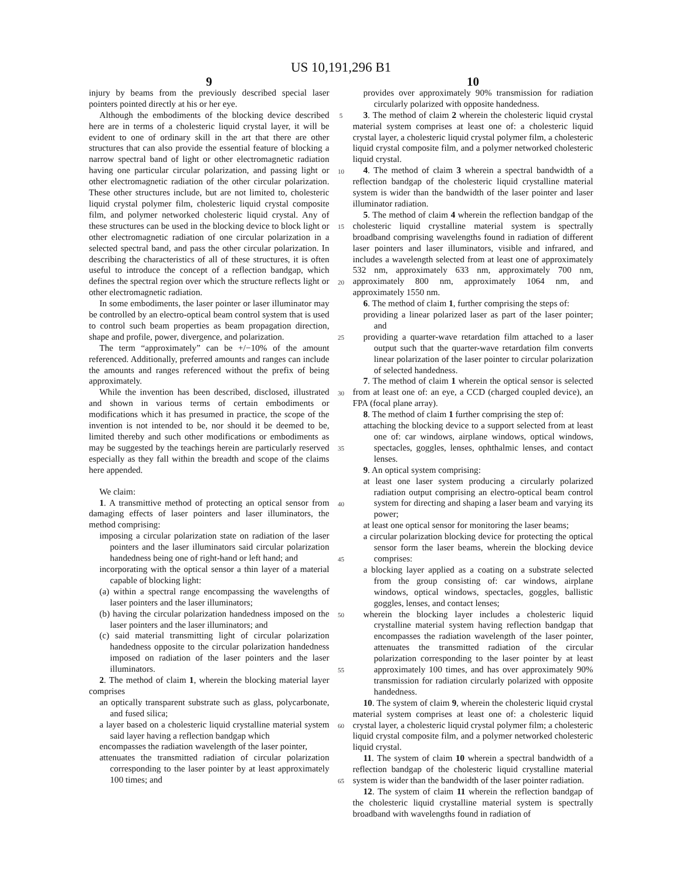US 10,191,296 B1
9
injury by beams from the previously described special laser pointers pointed directly at his or her eye.
Although the embodiments of the blocking device described here are in terms of a cholesteric liquid crystal layer, it will be evident to one of ordinary skill in the art that there are other structures that can also provide the essential feature of blocking a narrow spectral band of light or other electromagnetic radiation having one particular circular polarization, and passing light or other electromagnetic radiation of the other circular polarization. These other structures include, but are not limited to, cholesteric liquid crystal polymer film, cholesteric liquid crystal composite film, and polymer networked cholesteric liquid crystal. Any of these structures can be used in the blocking device to block light or other electromagnetic radiation of one circular polarization in a selected spectral band, and pass the other circular polarization. In describing the characteristics of all of these structures, it is often useful to introduce the concept of a reflection bandgap, which defines the spectral region over which the structure reflects light or other electromagnetic radiation.
In some embodiments, the laser pointer or laser illuminator may be controlled by an electro-optical beam control system that is used to control such beam properties as beam propagation direction, shape and profile, power, divergence, and polarization.
The term “approximately” can be +/−10% of the amount referenced. Additionally, preferred amounts and ranges can include the amounts and ranges referenced without the prefix of being approximately.
While the invention has been described, disclosed, illustrated and shown in various terms of certain embodiments or modifications which it has presumed in practice, the scope of the invention is not intended to be, nor should it be deemed to be, limited thereby and such other modifications or embodiments as may be suggested by the teachings herein are particularly reserved especially as they fall within the breadth and scope of the claims here appended.
We claim:
1. A transmittive method of protecting an optical sensor from damaging effects of laser pointers and laser illuminators, the method comprising:
imposing a circular polarization state on radiation of the laser pointers and the laser illuminators said circular polarization handedness being one of right-hand or left hand; and
incorporating with the optical sensor a thin layer of a material capable of blocking light:
(a) within a spectral range encompassing the wavelengths of laser pointers and the laser illuminators;
(b) having the circular polarization handedness imposed on the laser pointers and the laser illuminators; and
(c) said material transmitting light of circular polarization handedness opposite to the circular polarization handedness imposed on radiation of the laser pointers and the laser illuminators.
2. The method of claim 1, wherein the blocking material layer comprises
an optically transparent substrate such as glass, polycarbonate, and fused silica;
a layer based on a cholesteric liquid crystalline material system said layer having a reflection bandgap which
encompasses the radiation wavelength of the laser pointer,
attenuates the transmitted radiation of circular polarization corresponding to the laser pointer by at least approximately 100 times; and
5
10
15
20
25
30
35
40
45
50
55
60
65
10
provides over approximately 90% transmission for radiation circularly polarized with opposite handedness.
3. The method of claim 2 wherein the cholesteric liquid crystal material system comprises at least one of: a cholesteric liquid crystal layer, a cholesteric liquid crystal polymer film, a cholesteric liquid crystal composite film, and a polymer networked cholesteric liquid crystal.
4. The method of claim 3 wherein a spectral bandwidth of a reflection bandgap of the cholesteric liquid crystalline material system is wider than the bandwidth of the laser pointer and laser illuminator radiation.
5. The method of claim 4 wherein the reflection bandgap of the cholesteric liquid crystalline material system is spectrally broadband comprising wavelengths found in radiation of different laser pointers and laser illuminators, visible and infrared, and includes a wavelength selected from at least one of approximately 532 nm, approximately 633 nm, approximately 700 nm, approximately 800 nm, approximately 1064 nm, and approximately 1550 nm.
6. The method of claim 1, further comprising the steps of:
providing a linear polarized laser as part of the laser pointer; and
providing a quarter-wave retardation film attached to a laser output such that the quarter-wave retardation film converts linear polarization of the laser pointer to circular polarization of selected handedness.
7. The method of claim 1 wherein the optical sensor is selected from at least one of: an eye, a CCD (charged coupled device), an FPA (focal plane array).
8. The method of claim 1 further comprising the step of:
attaching the blocking device to a support selected from at least one of: car windows, airplane windows, optical windows, spectacles, goggles, lenses, ophthalmic lenses, and contact lenses.
9. An optical system comprising:
at least one laser system producing a circularly polarized radiation output comprising an electro-optical beam control system for directing and shaping a laser beam and varying its power;
at least one optical sensor for monitoring the laser beams;
a circular polarization blocking device for protecting the optical sensor form the laser beams, wherein the blocking device comprises:
a blocking layer applied as a coating on a substrate selected from the group consisting of: car windows, airplane windows, optical windows, spectacles, goggles, ballistic goggles, lenses, and contact lenses;
wherein the blocking layer includes a cholesteric liquid crystalline material system having reflection bandgap that encompasses the radiation wavelength of the laser pointer, attenuates the transmitted radiation of the circular polarization corresponding to the laser pointer by at least approximately 100 times, and has over approximately 90% transmission for radiation circularly polarized with opposite handedness.
10. The system of claim 9, wherein the cholesteric liquid crystal material system comprises at least one of: a cholesteric liquid crystal layer, a cholesteric liquid crystal polymer film; a cholesteric liquid crystal composite film, and a polymer networked cholesteric liquid crystal.
11. The system of claim 10 wherein a spectral bandwidth of a reflection bandgap of the cholesteric liquid crystalline material system is wider than the bandwidth of the laser pointer radiation.
12. The system of claim 11 wherein the reflection bandgap of the cholesteric liquid crystalline material system is spectrally broadband with wavelengths found in radiation of